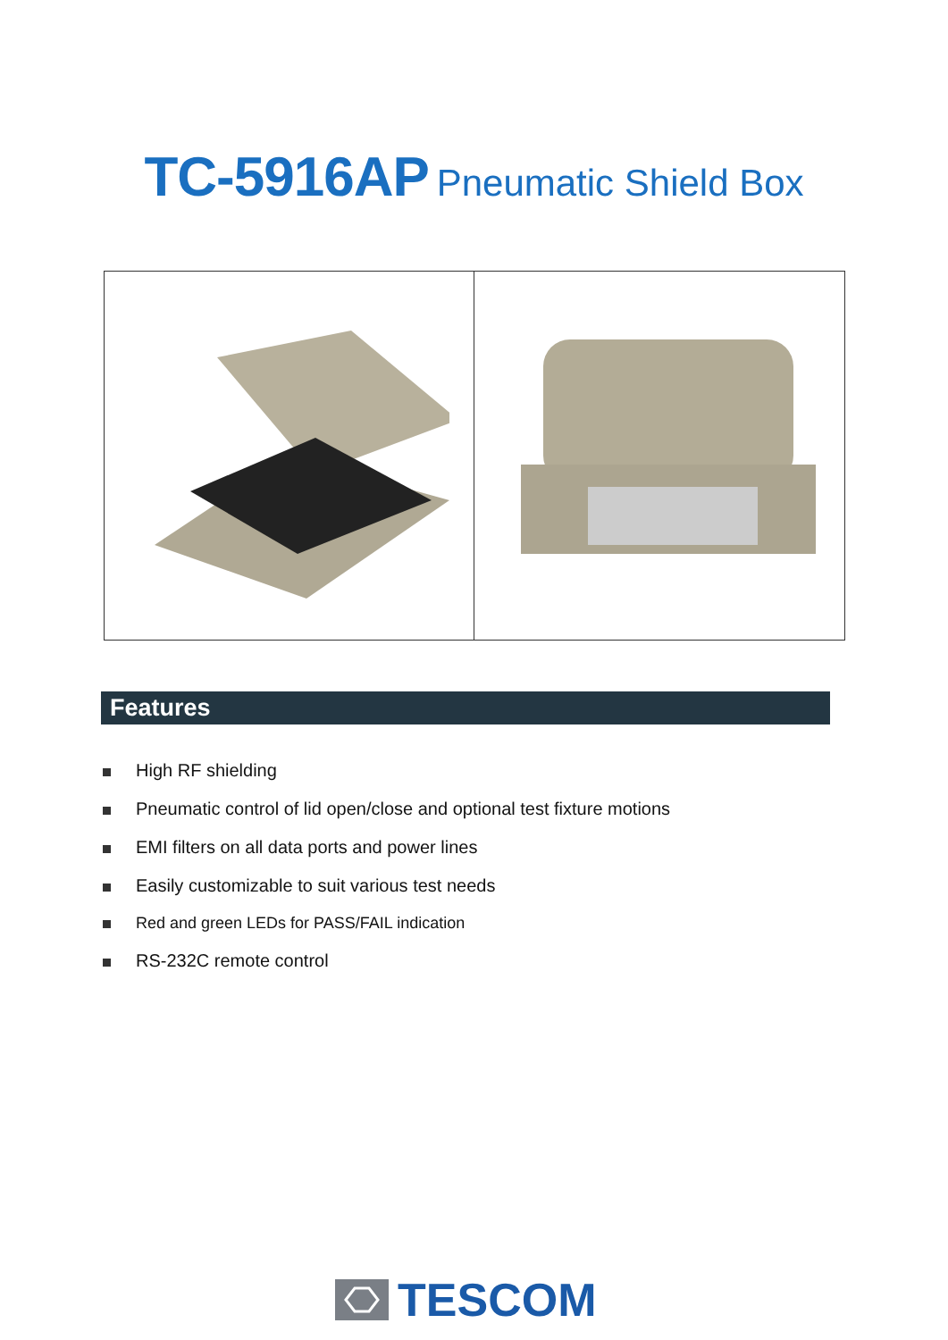TC-5916AP Pneumatic Shield Box
Features
High RF shielding
Pneumatic control of lid open/close and optional test fixture motions
EMI filters on all data ports and power lines
Easily customizable to suit various test needs
Red and green LEDs for PASS/FAIL indication
RS-232C remote control
TESCOM